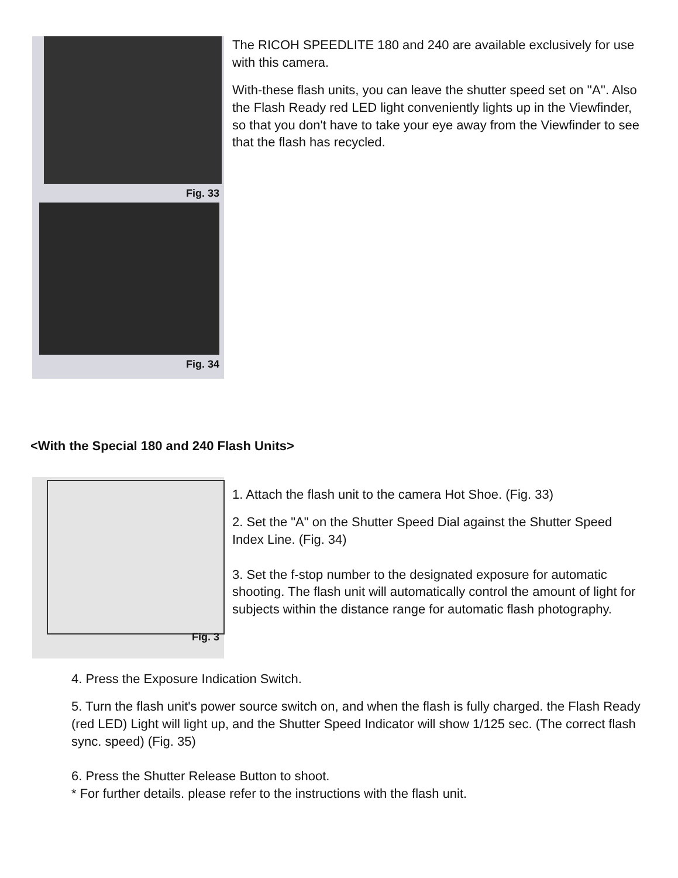Fig. 33
Fig. 34
The RICOH SPEEDLITE 180 and 240 are available exclusively for use with this camera.
With-these flash units, you can leave the shutter speed set on ''A''. Also the Flash Ready red LED light conveniently lights up in the Viewfinder, so that you don't have to take your eye away from the Viewfinder to see that the flash has recycled.
<With the Special 180 and 240 Flash Units>
Fig. 3
1. Attach the flash unit to the camera Hot Shoe. (Fig. 33)
2. Set the "A" on the Shutter Speed Dial against the Shutter Speed Index Line. (Fig. 34)
3. Set the f-stop number to the designated exposure for automatic shooting. The flash unit will automatically control the amount of light for subjects within the distance range for automatic flash photography.
4. Press the Exposure Indication Switch.
5. Turn the flash unit's power source switch on, and when the flash is fully charged. the Flash Ready (red LED) Light will light up, and the Shutter Speed Indicator will show 1/125 sec. (The correct flash sync. speed) (Fig. 35)
6. Press the Shutter Release Button to shoot.
* For further details. please refer to the instructions with the flash unit.